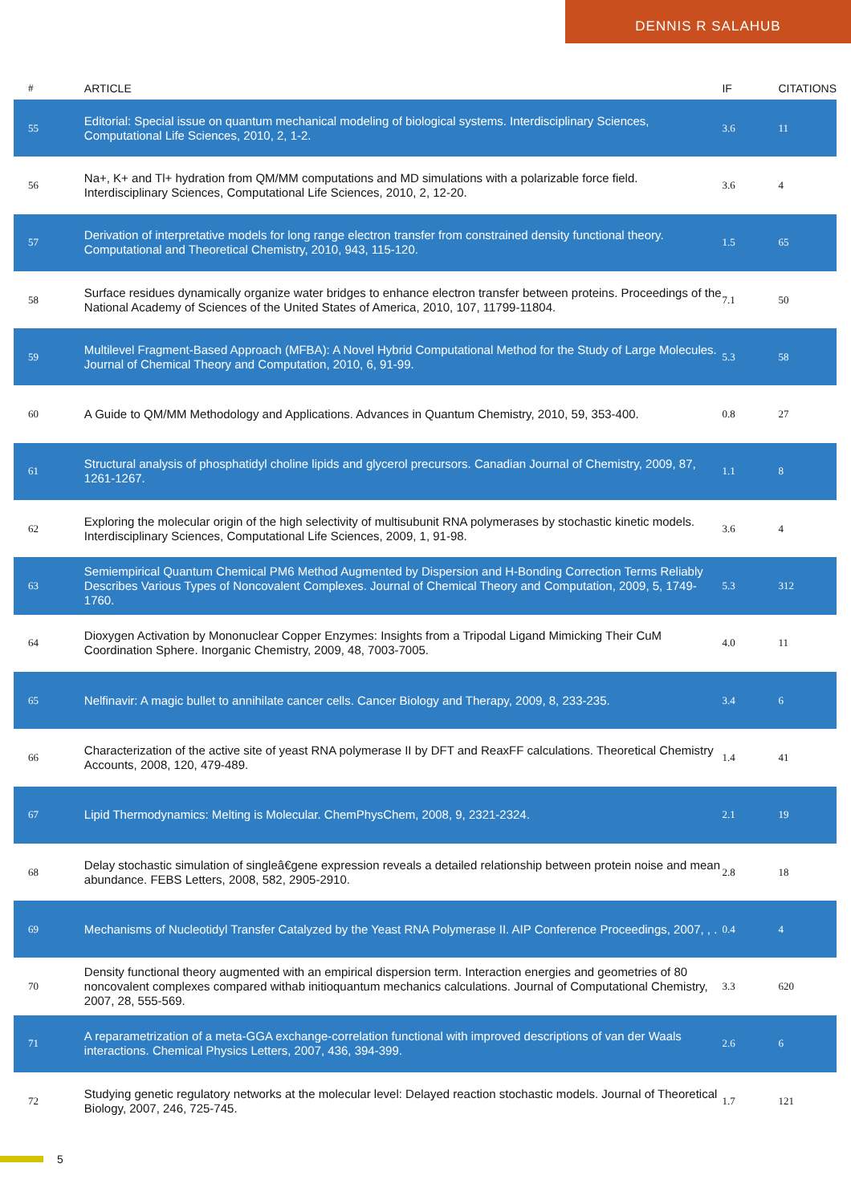DENNIS R SALAHUB
| # | ARTICLE | IF | CITATIONS |
| --- | --- | --- | --- |
| 55 | Editorial: Special issue on quantum mechanical modeling of biological systems. Interdisciplinary Sciences, Computational Life Sciences, 2010, 2, 1-2. | 3.6 | 11 |
| 56 | Na+, K+ and Tl+ hydration from QM/MM computations and MD simulations with a polarizable force field. Interdisciplinary Sciences, Computational Life Sciences, 2010, 2, 12-20. | 3.6 | 4 |
| 57 | Derivation of interpretative models for long range electron transfer from constrained density functional theory. Computational and Theoretical Chemistry, 2010, 943, 115-120. | 1.5 | 65 |
| 58 | Surface residues dynamically organize water bridges to enhance electron transfer between proteins. Proceedings of the National Academy of Sciences of the United States of America, 2010, 107, 11799-11804. | 7.1 | 50 |
| 59 | Multilevel Fragment-Based Approach (MFBA): A Novel Hybrid Computational Method for the Study of Large Molecules. Journal of Chemical Theory and Computation, 2010, 6, 91-99. | 5.3 | 58 |
| 60 | A Guide to QM/MM Methodology and Applications. Advances in Quantum Chemistry, 2010, 59, 353-400. | 0.8 | 27 |
| 61 | Structural analysis of phosphatidyl choline lipids and glycerol precursors. Canadian Journal of Chemistry, 2009, 87, 1261-1267. | 1.1 | 8 |
| 62 | Exploring the molecular origin of the high selectivity of multisubunit RNA polymerases by stochastic kinetic models. Interdisciplinary Sciences, Computational Life Sciences, 2009, 1, 91-98. | 3.6 | 4 |
| 63 | Semiempirical Quantum Chemical PM6 Method Augmented by Dispersion and H-Bonding Correction Terms Reliably Describes Various Types of Noncovalent Complexes. Journal of Chemical Theory and Computation, 2009, 5, 1749-1760. | 5.3 | 312 |
| 64 | Dioxygen Activation by Mononuclear Copper Enzymes: Insights from a Tripodal Ligand Mimicking Their CuM Coordination Sphere. Inorganic Chemistry, 2009, 48, 7003-7005. | 4.0 | 11 |
| 65 | Nelfinavir: A magic bullet to annihilate cancer cells. Cancer Biology and Therapy, 2009, 8, 233-235. | 3.4 | 6 |
| 66 | Characterization of the active site of yeast RNA polymerase II by DFT and ReaxFF calculations. Theoretical Chemistry Accounts, 2008, 120, 479-489. | 1.4 | 41 |
| 67 | Lipid Thermodynamics: Melting is Molecular. ChemPhysChem, 2008, 9, 2321-2324. | 2.1 | 19 |
| 68 | Delay stochastic simulation of singleâ€gene expression reveals a detailed relationship between protein noise and mean abundance. FEBS Letters, 2008, 582, 2905-2910. | 2.8 | 18 |
| 69 | Mechanisms of Nucleotidyl Transfer Catalyzed by the Yeast RNA Polymerase II. AIP Conference Proceedings, 2007, , . | 0.4 | 4 |
| 70 | Density functional theory augmented with an empirical dispersion term. Interaction energies and geometries of 80 noncovalent complexes compared withab initioquantum mechanics calculations. Journal of Computational Chemistry, 2007, 28, 555-569. | 3.3 | 620 |
| 71 | A reparametrization of a meta-GGA exchange-correlation functional with improved descriptions of van der Waals interactions. Chemical Physics Letters, 2007, 436, 394-399. | 2.6 | 6 |
| 72 | Studying genetic regulatory networks at the molecular level: Delayed reaction stochastic models. Journal of Theoretical Biology, 2007, 246, 725-745. | 1.7 | 121 |
5